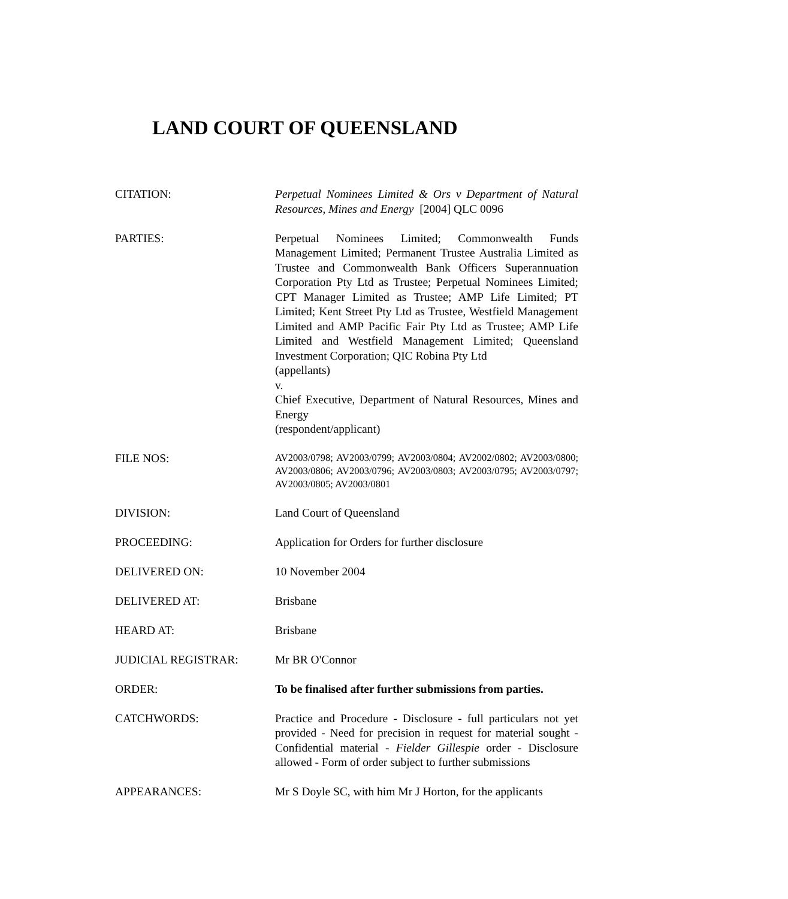LAND COURT OF QUEENSLAND
CITATION: Perpetual Nominees Limited & Ors v Department of Natural Resources, Mines and Energy [2004] QLC 0096
PARTIES: Perpetual Nominees Limited; Commonwealth Funds Management Limited; Permanent Trustee Australia Limited as Trustee and Commonwealth Bank Officers Superannuation Corporation Pty Ltd as Trustee; Perpetual Nominees Limited; CPT Manager Limited as Trustee; AMP Life Limited; PT Limited; Kent Street Pty Ltd as Trustee, Westfield Management Limited and AMP Pacific Fair Pty Ltd as Trustee; AMP Life Limited and Westfield Management Limited; Queensland Investment Corporation; QIC Robina Pty Ltd
(appellants)
v.
Chief Executive, Department of Natural Resources, Mines and Energy
(respondent/applicant)
FILE NOS:
AV2003/0798; AV2003/0799; AV2003/0804; AV2002/0802; AV2003/0800; AV2003/0806; AV2003/0796; AV2003/0803; AV2003/0795; AV2003/0797; AV2003/0805; AV2003/0801
DIVISION: Land Court of Queensland
PROCEEDING: Application for Orders for further disclosure
DELIVERED ON: 10 November 2004
DELIVERED AT: Brisbane
HEARD AT: Brisbane
JUDICIAL REGISTRAR: Mr BR O'Connor
ORDER: To be finalised after further submissions from parties.
CATCHWORDS: Practice and Procedure - Disclosure - full particulars not yet provided - Need for precision in request for material sought - Confidential material - Fielder Gillespie order - Disclosure allowed - Form of order subject to further submissions
APPEARANCES: Mr S Doyle SC, with him Mr J Horton, for the applicants